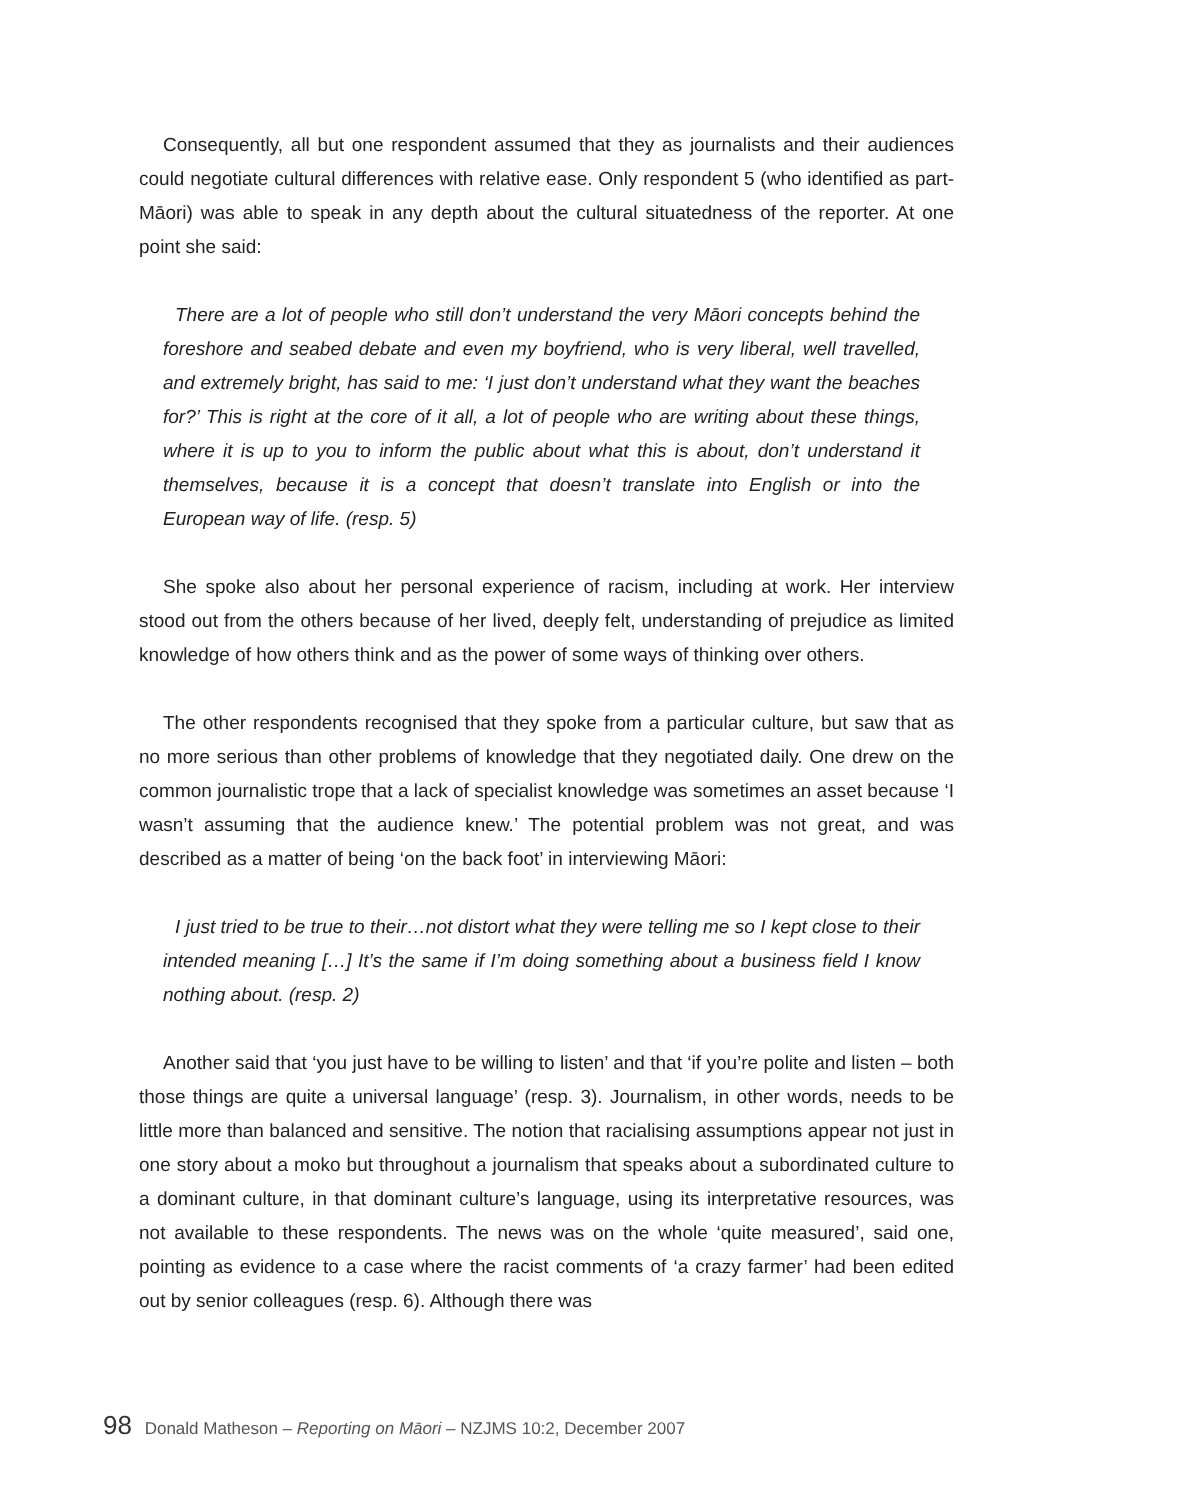Consequently, all but one respondent assumed that they as journalists and their audiences could negotiate cultural differences with relative ease. Only respondent 5 (who identified as part-Māori) was able to speak in any depth about the cultural situatedness of the reporter. At one point she said:
There are a lot of people who still don’t understand the very Māori concepts behind the foreshore and seabed debate and even my boyfriend, who is very liberal, well travelled, and extremely bright, has said to me: ‘I just don’t understand what they want the beaches for?’ This is right at the core of it all, a lot of people who are writing about these things, where it is up to you to inform the public about what this is about, don’t understand it themselves, because it is a concept that doesn’t translate into English or into the European way of life. (resp. 5)
She spoke also about her personal experience of racism, including at work. Her interview stood out from the others because of her lived, deeply felt, understanding of prejudice as limited knowledge of how others think and as the power of some ways of thinking over others.
The other respondents recognised that they spoke from a particular culture, but saw that as no more serious than other problems of knowledge that they negotiated daily. One drew on the common journalistic trope that a lack of specialist knowledge was sometimes an asset because ‘I wasn’t assuming that the audience knew.’ The potential problem was not great, and was described as a matter of being ‘on the back foot’ in interviewing Māori:
I just tried to be true to their…not distort what they were telling me so I kept close to their intended meaning […] It’s the same if I’m doing something about a business field I know nothing about. (resp. 2)
Another said that ‘you just have to be willing to listen’ and that ‘if you’re polite and listen – both those things are quite a universal language’ (resp. 3). Journalism, in other words, needs to be little more than balanced and sensitive. The notion that racialising assumptions appear not just in one story about a moko but throughout a journalism that speaks about a subordinated culture to a dominant culture, in that dominant culture’s language, using its interpretative resources, was not available to these respondents. The news was on the whole ‘quite measured’, said one, pointing as evidence to a case where the racist comments of ‘a crazy farmer’ had been edited out by senior colleagues (resp. 6). Although there was
98 Donald Matheson – Reporting on Māori – NZJMS 10:2, December 2007